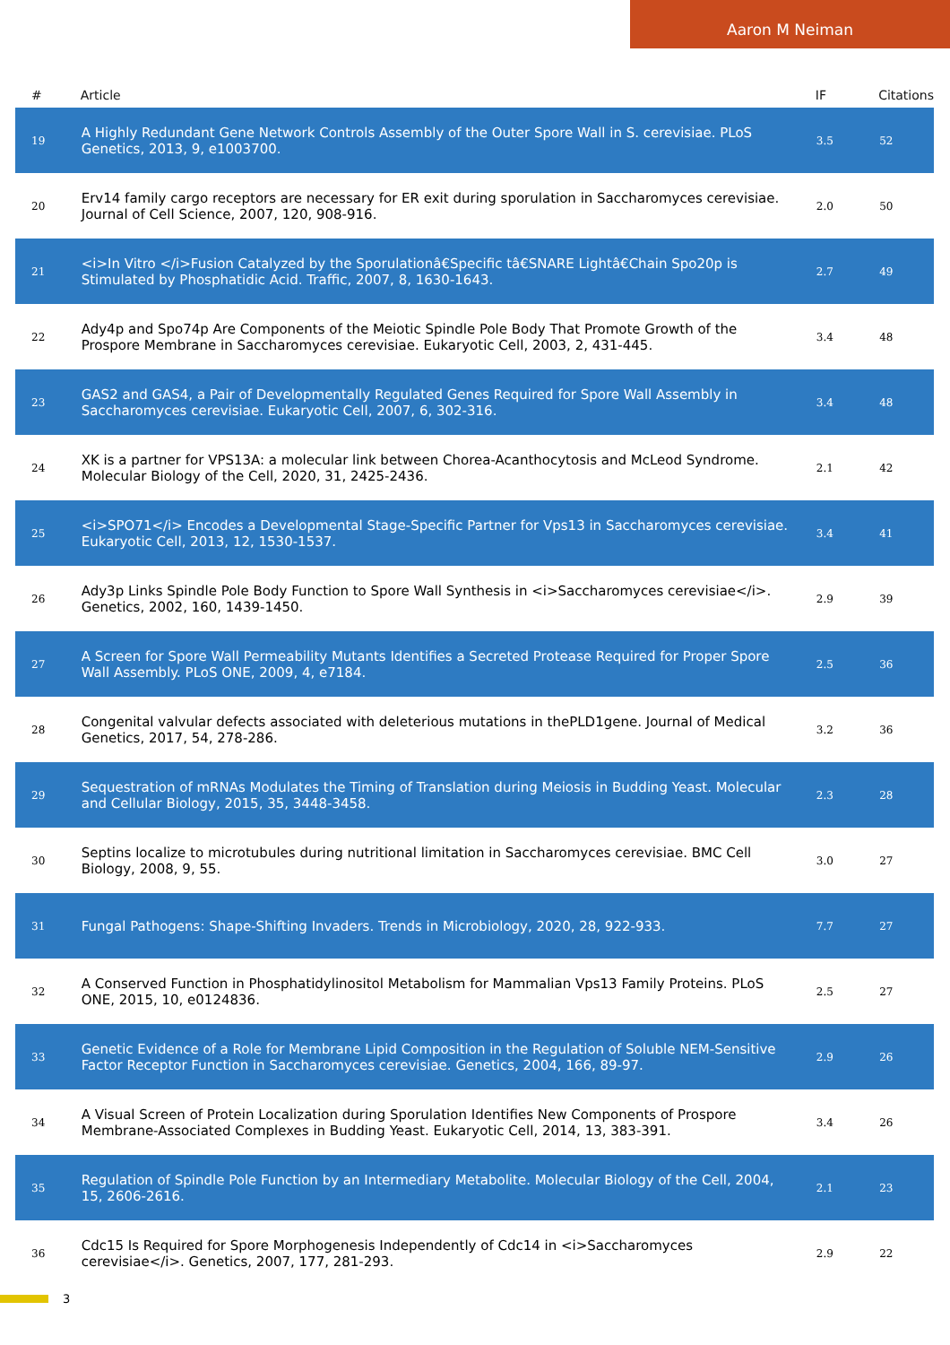Aaron M Neiman
| # | Article | IF | Citations |
| --- | --- | --- | --- |
| 19 | A Highly Redundant Gene Network Controls Assembly of the Outer Spore Wall in S. cerevisiae. PLoS Genetics, 2013, 9, e1003700. | 3.5 | 52 |
| 20 | Erv14 family cargo receptors are necessary for ER exit during sporulation in Saccharomyces cerevisiae. Journal of Cell Science, 2007, 120, 908-916. | 2.0 | 50 |
| 21 | <i>In Vitro </i>Fusion Catalyzed by the Sporulationâ€Specific tâ€SNARE Lightâ€Chain Spo20p is Stimulated by Phosphatidic Acid. Traffic, 2007, 8, 1630-1643. | 2.7 | 49 |
| 22 | Ady4p and Spo74p Are Components of the Meiotic Spindle Pole Body That Promote Growth of the Prospore Membrane in Saccharomyces cerevisiae. Eukaryotic Cell, 2003, 2, 431-445. | 3.4 | 48 |
| 23 | GAS2 and GAS4, a Pair of Developmentally Regulated Genes Required for Spore Wall Assembly in Saccharomyces cerevisiae. Eukaryotic Cell, 2007, 6, 302-316. | 3.4 | 48 |
| 24 | XK is a partner for VPS13A: a molecular link between Chorea-Acanthocytosis and McLeod Syndrome. Molecular Biology of the Cell, 2020, 31, 2425-2436. | 2.1 | 42 |
| 25 | <i>SPO71</i> Encodes a Developmental Stage-Specific Partner for Vps13 in Saccharomyces cerevisiae. Eukaryotic Cell, 2013, 12, 1530-1537. | 3.4 | 41 |
| 26 | Ady3p Links Spindle Pole Body Function to Spore Wall Synthesis in <i>Saccharomyces cerevisiae</i>. Genetics, 2002, 160, 1439-1450. | 2.9 | 39 |
| 27 | A Screen for Spore Wall Permeability Mutants Identifies a Secreted Protease Required for Proper Spore Wall Assembly. PLoS ONE, 2009, 4, e7184. | 2.5 | 36 |
| 28 | Congenital valvular defects associated with deleterious mutations in thePLD1gene. Journal of Medical Genetics, 2017, 54, 278-286. | 3.2 | 36 |
| 29 | Sequestration of mRNAs Modulates the Timing of Translation during Meiosis in Budding Yeast. Molecular and Cellular Biology, 2015, 35, 3448-3458. | 2.3 | 28 |
| 30 | Septins localize to microtubules during nutritional limitation in Saccharomyces cerevisiae. BMC Cell Biology, 2008, 9, 55. | 3.0 | 27 |
| 31 | Fungal Pathogens: Shape-Shifting Invaders. Trends in Microbiology, 2020, 28, 922-933. | 7.7 | 27 |
| 32 | A Conserved Function in Phosphatidylinositol Metabolism for Mammalian Vps13 Family Proteins. PLoS ONE, 2015, 10, e0124836. | 2.5 | 27 |
| 33 | Genetic Evidence of a Role for Membrane Lipid Composition in the Regulation of Soluble NEM-Sensitive Factor Receptor Function in Saccharomyces cerevisiae. Genetics, 2004, 166, 89-97. | 2.9 | 26 |
| 34 | A Visual Screen of Protein Localization during Sporulation Identifies New Components of Prospore Membrane-Associated Complexes in Budding Yeast. Eukaryotic Cell, 2014, 13, 383-391. | 3.4 | 26 |
| 35 | Regulation of Spindle Pole Function by an Intermediary Metabolite. Molecular Biology of the Cell, 2004, 15, 2606-2616. | 2.1 | 23 |
| 36 | Cdc15 Is Required for Spore Morphogenesis Independently of Cdc14 in <i>Saccharomyces cerevisiae</i>. Genetics, 2007, 177, 281-293. | 2.9 | 22 |
3